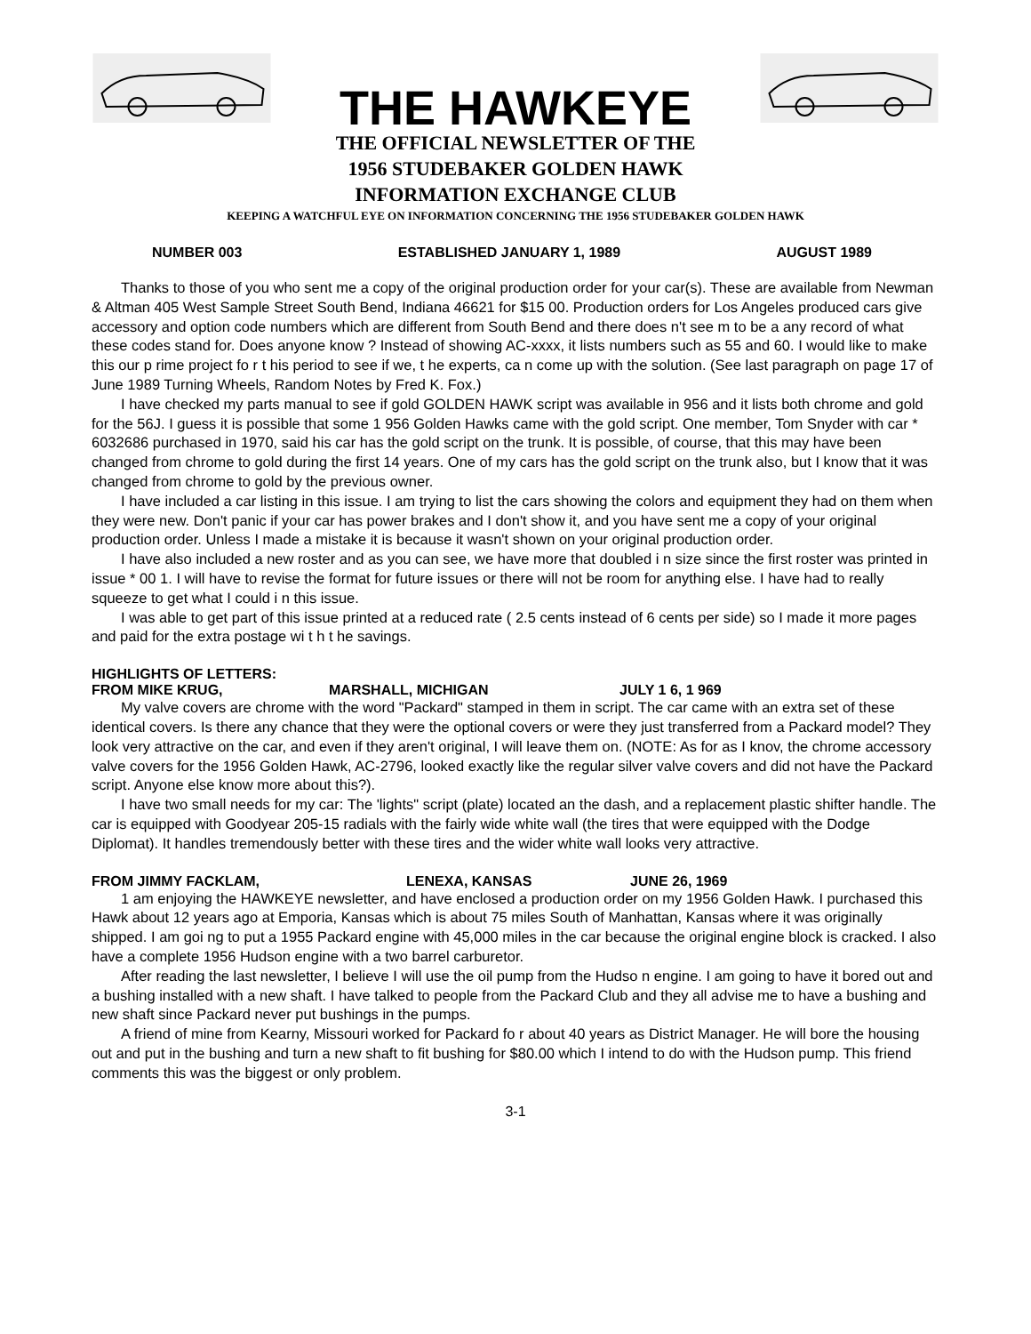THE HAWKEYE
THE OFFICIAL NEWSLETTER OF THE
1956 STUDEBAKER GOLDEN HAWK
INFORMATION EXCHANGE CLUB
KEEPING A WATCHFUL EYE ON INFORMATION CONCERNING THE 1956 STUDEBAKER GOLDEN HAWK
NUMBER 003 ESTABLISHED JANUARY 1, 1989 AUGUST 1989
Thanks to those of you who sent me a copy of the original production order for your car(s). These are available from Newman & Altman 405 West Sample Street South Bend, Indiana 46621 for $15 00. Production orders for Los Angeles produced cars give accessory and option code numbers which are different from South Bend and there does n't see m to be a any record of what these codes stand for. Does anyone know ? Instead of showing AC-xxxx, it lists numbers such as 55 and 60. I would like to make this our p rime project fo r t his period to see if we, t he experts, ca n come up with the solution. (See last paragraph on page 17 of June 1989 Turning Wheels, Random Notes by Fred K. Fox.)
I have checked my parts manual to see if gold GOLDEN HAWK script was available in 956 and it lists both chrome and gold for the 56J. I guess it is possible that some 1 956 Golden Hawks came with the gold script. One member, Tom Snyder with car * 6032686 purchased in 1970, said his car has the gold script on the trunk. It is possible, of course, that this may have been changed from chrome to gold during the first 14 years. One of my cars has the gold script on the trunk also, but I know that it was changed from chrome to gold by the previous owner.
I have included a car listing in this issue. I am trying to list the cars showing the colors and equipment they had on them when they were new. Don't panic if your car has power brakes and I don't show it, and you have sent me a copy of your original production order. Unless I made a mistake it is because it wasn't shown on your original production order.
I have also included a new roster and as you can see, we have more that doubled i n size since the first roster was printed in issue * 00 1. I will have to revise the format for future issues or there will not be room for anything else. I have had to really squeeze to get what I could i n this issue.
I was able to get part of this issue printed at a reduced rate ( 2.5 cents instead of 6 cents per side) so I made it more pages and paid for the extra postage wi t h t he savings.
HIGHLIGHTS OF LETTERS:
FROM MIKE KRUG, MARSHALL, MICHIGAN JULY 1 6, 1 969
My valve covers are chrome with the word "Packard" stamped in them in script. The car came with an extra set of these identical covers. Is there any chance that they were the optional covers or were they just transferred from a Packard model? They look very attractive on the car, and even if they aren't original, I will leave them on. (NOTE: As for as I knov, the chrome accessory valve covers for the 1956 Golden Hawk, AC-2796, looked exactly like the regular silver valve covers and did not have the Packard script. Anyone else know more about this?).
I have two small needs for my car: The 'lights" script (plate) located an the dash, and a replacement plastic shifter handle. The car is equipped with Goodyear 205-15 radials with the fairly wide white wall (the tires that were equipped with the Dodge Diplomat). It handles tremendously better with these tires and the wider white wall looks very attractive.
FROM JIMMY FACKLAM, LENEXA, KANSAS JUNE 26, 1969
1 am enjoying the HAWKEYE newsletter, and have enclosed a production order on my 1956 Golden Hawk. I purchased this Hawk about 12 years ago at Emporia, Kansas which is about 75 miles South of Manhattan, Kansas where it was originally shipped. I am goi ng to put a 1955 Packard engine with 45,000 miles in the car because the original engine block is cracked. I also have a complete 1956 Hudson engine with a two barrel carburetor.
After reading the last newsletter, I believe I will use the oil pump from the Hudso n engine. I am going to have it bored out and a bushing installed with a new shaft. I have talked to people from the Packard Club and they all advise me to have a bushing and new shaft since Packard never put bushings in the pumps.
A friend of mine from Kearny, Missouri worked for Packard fo r about 40 years as District Manager. He will bore the housing out and put in the bushing and turn a new shaft to fit bushing for $80.00 which I intend to do with the Hudson pump. This friend comments this was the biggest or only problem.
3-1